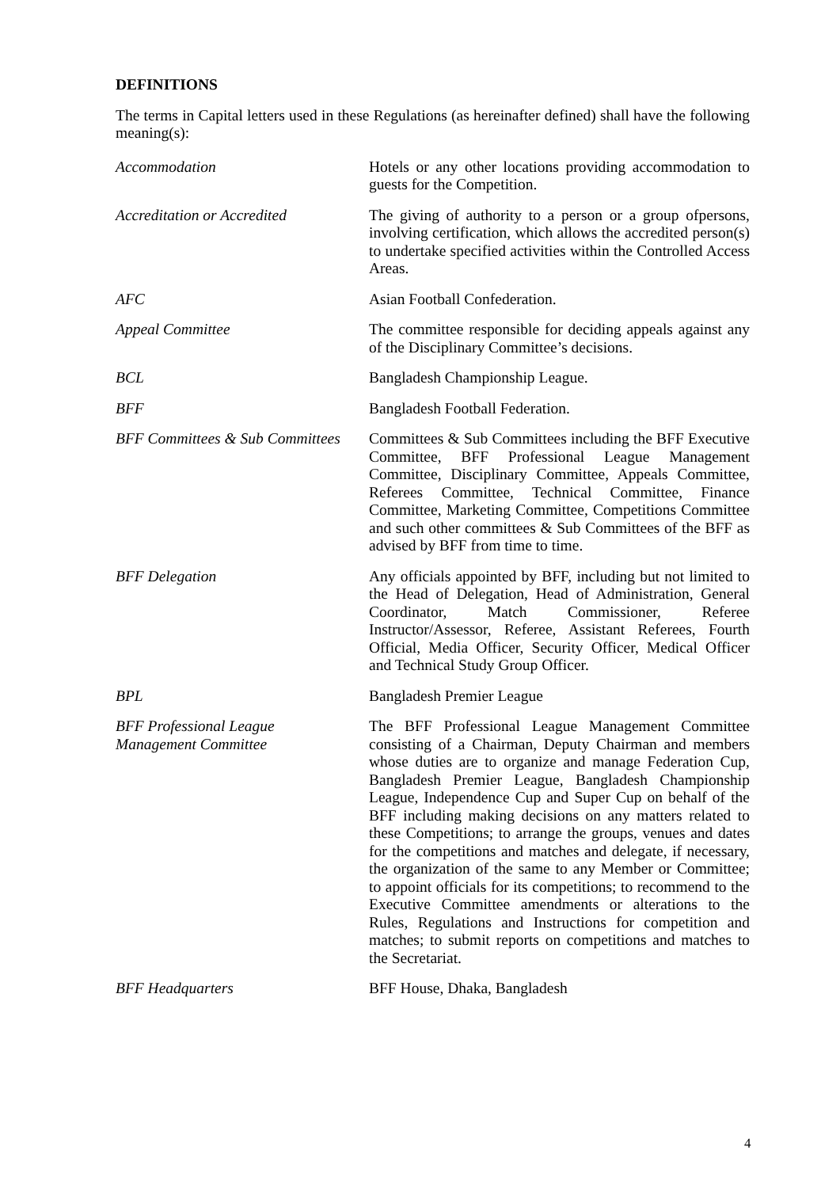DEFINITIONS
The terms in Capital letters used in these Regulations (as hereinafter defined) shall have the following meaning(s):
| Accommodation | Hotels or any other locations providing accommodation to guests for the Competition. |
| Accreditation or Accredited | The giving of authority to a person or a group ofpersons, involving certification, which allows the accredited person(s) to undertake specified activities within the Controlled Access Areas. |
| AFC | Asian Football Confederation. |
| Appeal Committee | The committee responsible for deciding appeals against any of the Disciplinary Committee’s decisions. |
| BCL | Bangladesh Championship League. |
| BFF | Bangladesh Football Federation. |
| BFF Committees & Sub Committees | Committees & Sub Committees including the BFF Executive Committee, BFF Professional League Management Committee, Disciplinary Committee, Appeals Committee, Referees Committee, Technical Committee, Finance Committee, Marketing Committee, Competitions Committee and such other committees & Sub Committees of the BFF as advised by BFF from time to time. |
| BFF Delegation | Any officials appointed by BFF, including but not limited to the Head of Delegation, Head of Administration, General Coordinator, Match Commissioner, Referee Instructor/Assessor, Referee, Assistant Referees, Fourth Official, Media Officer, Security Officer, Medical Officer and Technical Study Group Officer. |
| BPL | Bangladesh Premier League |
| BFF Professional League Management Committee | The BFF Professional League Management Committee consisting of a Chairman, Deputy Chairman and members whose duties are to organize and manage Federation Cup, Bangladesh Premier League, Bangladesh Championship League, Independence Cup and Super Cup on behalf of the BFF including making decisions on any matters related to these Competitions; to arrange the groups, venues and dates for the competitions and matches and delegate, if necessary, the organization of the same to any Member or Committee; to appoint officials for its competitions; to recommend to the Executive Committee amendments or alterations to the Rules, Regulations and Instructions for competition and matches; to submit reports on competitions and matches to the Secretariat. |
| BFF Headquarters | BFF House, Dhaka, Bangladesh |
4